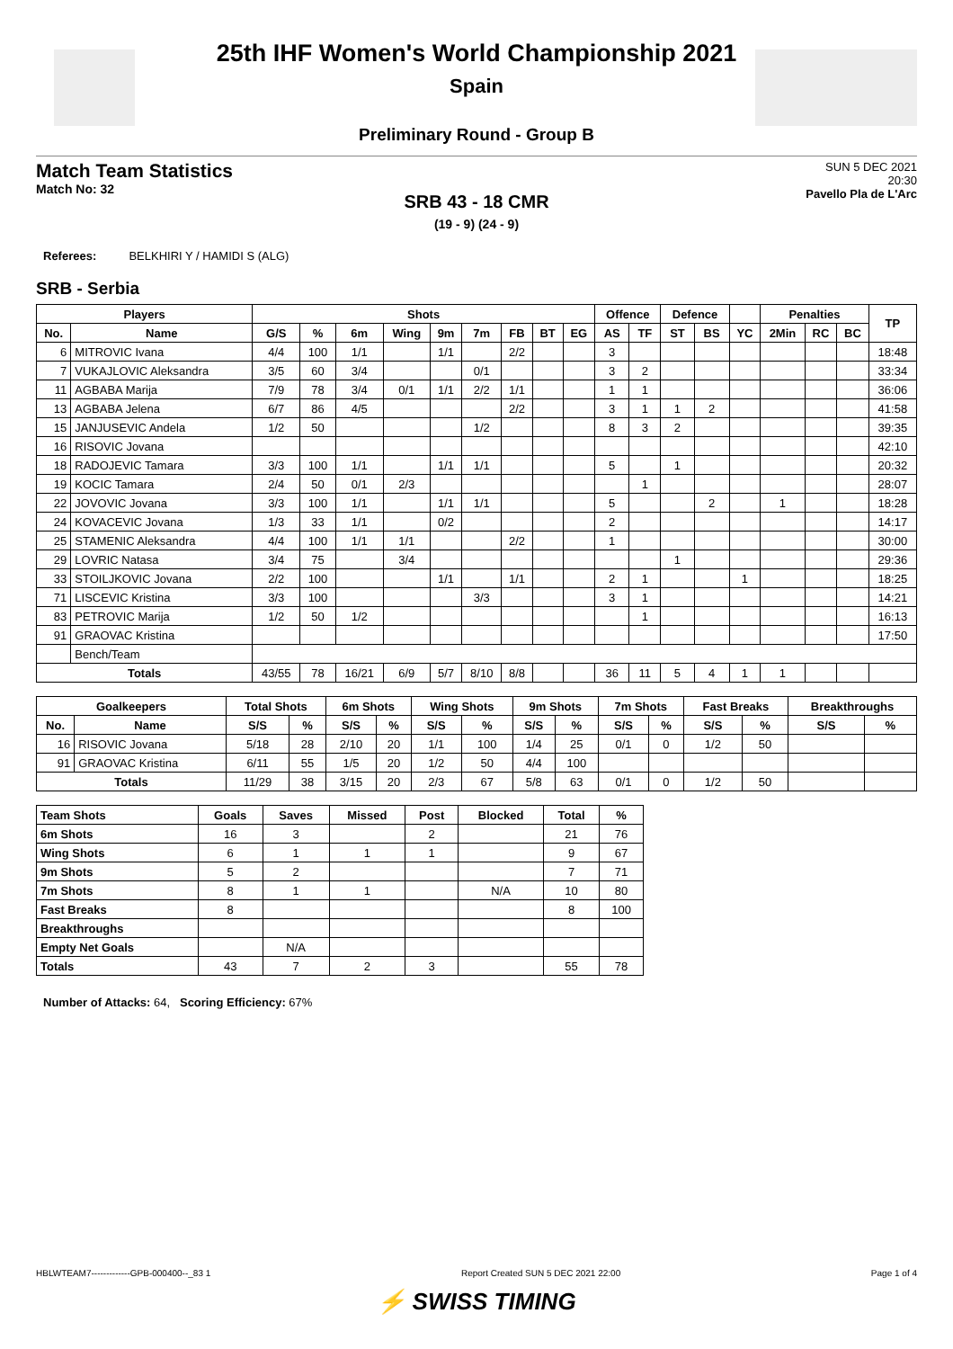25th IHF Women's World Championship 2021
Spain
Preliminary Round - Group B
Match Team Statistics
Match No: 32
SUN 5 DEC 2021
20:30
Pavello Pla de L'Arc
SRB 43 - 18 CMR
(19 - 9) (24 - 9)
Referees: BELKHIRI Y / HAMIDI S (ALG)
SRB - Serbia
| Players | | Shots | | | | | | | | | Offence | | Defence | | | Penalties | | | TP |
| --- | --- | --- | --- | --- | --- | --- | --- | --- | --- | --- | --- | --- | --- | --- | --- | --- | --- | --- | --- |
| No. | Name | G/S | % | 6m | Wing | 9m | 7m | FB | BT | EG | AS | TF | ST | BS | YC | 2Min | RC | BC | |
| 6 | MITROVIC Ivana | 4/4 | 100 | 1/1 | | 1/1 | | 2/2 | | | 3 | | | | | | | | 18:48 |
| 7 | VUKAJLOVIC Aleksandra | 3/5 | 60 | 3/4 | | | 0/1 | | | | 3 | 2 | | | | | | | 33:34 |
| 11 | AGBABA Marija | 7/9 | 78 | 3/4 | 0/1 | 1/1 | 2/2 | 1/1 | | | 1 | 1 | | | | | | | 36:06 |
| 13 | AGBABA Jelena | 6/7 | 86 | 4/5 | | | | 2/2 | | | 3 | 1 | 1 | 2 | | | | | 41:58 |
| 15 | JANJUSEVIC Andela | 1/2 | 50 | | | | 1/2 | | | | 8 | 3 | 2 | | | | | | 39:35 |
| 16 | RISOVIC Jovana | | | | | | | | | | | | | | | | | | 42:10 |
| 18 | RADOJEVIC Tamara | 3/3 | 100 | 1/1 | | 1/1 | 1/1 | | | | 5 | | 1 | | | | | | 20:32 |
| 19 | KOCIC Tamara | 2/4 | 50 | 0/1 | 2/3 | | | | | | | 1 | | | | | | | 28:07 |
| 22 | JOVOVIC Jovana | 3/3 | 100 | 1/1 | | 1/1 | 1/1 | | | | 5 | | | 2 | | 1 | | | 18:28 |
| 24 | KOVACEVIC Jovana | 1/3 | 33 | 1/1 | | 0/2 | | | | | 2 | | | | | | | | 14:17 |
| 25 | STAMENIC Aleksandra | 4/4 | 100 | 1/1 | 1/1 | | | 2/2 | | | 1 | | | | | | | | 30:00 |
| 29 | LOVRIC Natasa | 3/4 | 75 | | 3/4 | | | | | | | | 1 | | | | | | 29:36 |
| 33 | STOILJKOVIC Jovana | 2/2 | 100 | | | 1/1 | | 1/1 | | | 2 | 1 | | | 1 | | | | 18:25 |
| 71 | LISCEVIC Kristina | 3/3 | 100 | | | | 3/3 | | | | 3 | 1 | | | | | | | 14:21 |
| 83 | PETROVIC Marija | 1/2 | 50 | 1/2 | | | | | | | | 1 | | | | | | | 16:13 |
| 91 | GRAOVAC Kristina | | | | | | | | | | | | | | | | | | 17:50 |
| | Bench/Team | | | | | | | | | | | | | | | | | | |
| Totals | | 43/55 | 78 | 16/21 | 6/9 | 5/7 | 8/10 | 8/8 | | | 36 | 11 | 5 | 4 | 1 | 1 | | | |
| Goalkeepers | | Total Shots | | 6m Shots | | Wing Shots | | 9m Shots | | 7m Shots | | Fast Breaks | | Breakthroughs | |
| --- | --- | --- | --- | --- | --- | --- | --- | --- | --- | --- | --- | --- | --- | --- | --- |
| No. | Name | S/S | % | S/S | % | S/S | % | S/S | % | S/S | % | S/S | % | S/S | % |
| 16 | RISOVIC Jovana | 5/18 | 28 | 2/10 | 20 | 1/1 | 100 | 1/4 | 25 | 0/1 | 0 | 1/2 | 50 | | |
| 91 | GRAOVAC Kristina | 6/11 | 55 | 1/5 | 20 | 1/2 | 50 | 4/4 | 100 | | | | | | |
| Totals | | 11/29 | 38 | 3/15 | 20 | 2/3 | 67 | 5/8 | 63 | 0/1 | 0 | 1/2 | 50 | | |
| Team Shots | Goals | Saves | Missed | Post | Blocked | Total | % |
| --- | --- | --- | --- | --- | --- | --- | --- |
| 6m Shots | 16 | 3 | | 2 | | 21 | 76 |
| Wing Shots | 6 | 1 | 1 | 1 | | 9 | 67 |
| 9m Shots | 5 | 2 | | | | 7 | 71 |
| 7m Shots | 8 | 1 | 1 | | N/A | 10 | 80 |
| Fast Breaks | 8 | | | | | 8 | 100 |
| Breakthroughs | | | | | | | |
| Empty Net Goals | | N/A | | | | | |
| Totals | 43 | 7 | 2 | 3 | | 55 | 78 |
Number of Attacks: 64, Scoring Efficiency: 67%
HBLWTEAM7-------------GPB-000400--_83 1 Report Created SUN 5 DEC 2021 22:00 Page 1 of 4
⚡ SWISS TIMING